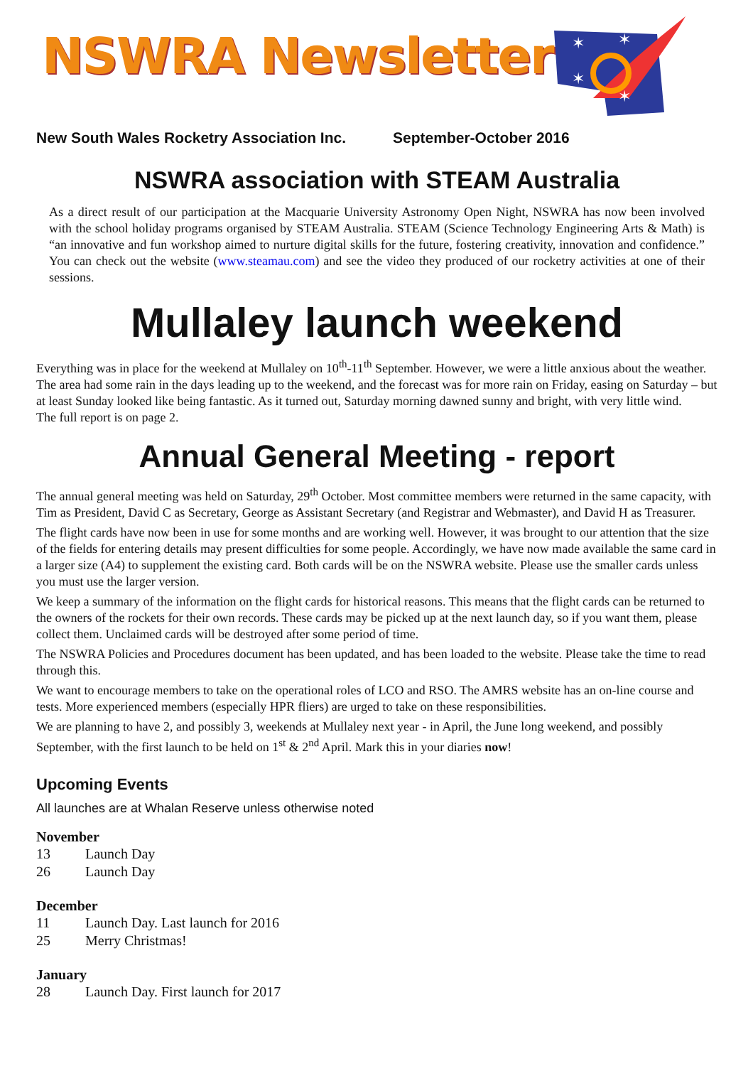✶
✶
✶
✶
NSWRA Newsletter
New South Wales Rocketry Association Inc. September-October 2016
NSWRA association with STEAM Australia
As a direct result of our participation at the Macquarie University Astronomy Open Night, NSWRA has now been involved with the school holiday programs organised by STEAM Australia. STEAM (Science Technology Engineering Arts & Math) is “an innovative and fun workshop aimed to nurture digital skills for the future, fostering creativity, innovation and confidence.” You can check out the website (www.steamau.com) and see the video they produced of our rocketry activities at one of their sessions.
Mullaley launch weekend
Everything was in place for the weekend at Mullaley on 10<sup>th</sup>-11<sup>th</sup> September. However, we were a little anxious about the weather. The area had some rain in the days leading up to the weekend, and the forecast was for more rain on Friday, easing on Saturday – but at least Sunday looked like being fantastic. As it turned out, Saturday morning dawned sunny and bright, with very little wind.
The full report is on page 2.
Annual General Meeting - report
The annual general meeting was held on Saturday, 29<sup>th</sup> October. Most committee members were returned in the same capacity, with Tim as President, David C as Secretary, George as Assistant Secretary (and Registrar and Webmaster), and David H as Treasurer.
The flight cards have now been in use for some months and are working well. However, it was brought to our attention that the size of the fields for entering details may present difficulties for some people. Accordingly, we have now made available the same card in a larger size (A4) to supplement the existing card. Both cards will be on the NSWRA website. Please use the smaller cards unless you must use the larger version.
We keep a summary of the information on the flight cards for historical reasons. This means that the flight cards can be returned to the owners of the rockets for their own records. These cards may be picked up at the next launch day, so if you want them, please collect them. Unclaimed cards will be destroyed after some period of time.
The NSWRA Policies and Procedures document has been updated, and has been loaded to the website. Please take the time to read through this.
We want to encourage members to take on the operational roles of LCO and RSO. The AMRS website has an on-line course and tests. More experienced members (especially HPR fliers) are urged to take on these responsibilities.
We are planning to have 2, and possibly 3, weekends at Mullaley next year - in April, the June long weekend, and possibly September, with the first launch to be held on 1<sup>st</sup> & 2<sup>nd</sup> April. Mark this in your diaries now!
Upcoming Events
All launches are at Whalan Reserve unless otherwise noted
November
13 Launch Day
26 Launch Day
December
11 Launch Day. Last launch for 2016
25 Merry Christmas!
January
28 Launch Day. First launch for 2017